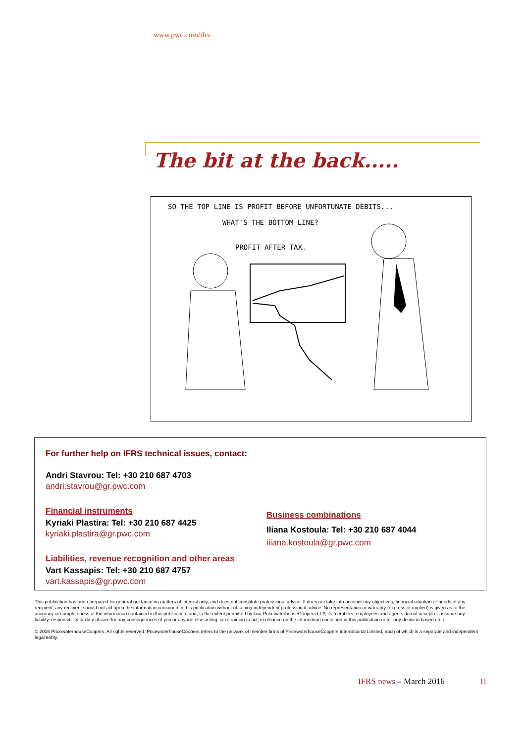www.pwc.com/ifrs
The bit at the back.....
SO THE TOP LINE IS PROFIT BEFORE UNFORTUNATE DEBITS...
WHAT'S THE BOTTOM LINE?
PROFIT AFTER TAX.
For further help on IFRS technical issues, contact:
Andri Stavrou: Tel: +30 210 687 4703
andri.stavrou@gr.pwc.com
Financial instruments
Kyriaki Plastira: Tel: +30 210 687 4425
kyriaki.plastira@gr.pwc.com
Liabilities, revenue recognition and other areas
Vart Kassapis: Tel: +30 210 687 4757
vart.kassapis@gr.pwc.com
Business combinations
Iliana Kostoula: Tel: +30 210 687 4044
iliana.kostoula@gr.pwc.com
This publication has been prepared for general guidance on matters of interest only, and does not constitute professional advice. It does not take into account any objectives, financial situation or needs of any recipient; any recipient should not act upon the information contained in this publication without obtaining independent professional advice. No representation or warranty (express or implied) is given as to the accuracy or completeness of the information contained in this publication, and, to the extent permitted by law, PricewaterhouseCoopers LLP, its members, employees and agents do not accept or assume any liability, responsibility or duty of care for any consequences of you or anyone else acting, or refraining to act, in reliance on the information contained in this publication or for any decision based on it.
© 2016 PricewaterhouseCoopers. All rights reserved. PricewaterhouseCoopers refers to the network of member firms of PricewaterhouseCoopers International Limited, each of which is a separate and independent legal entity.
IFRS news – March 2016 11